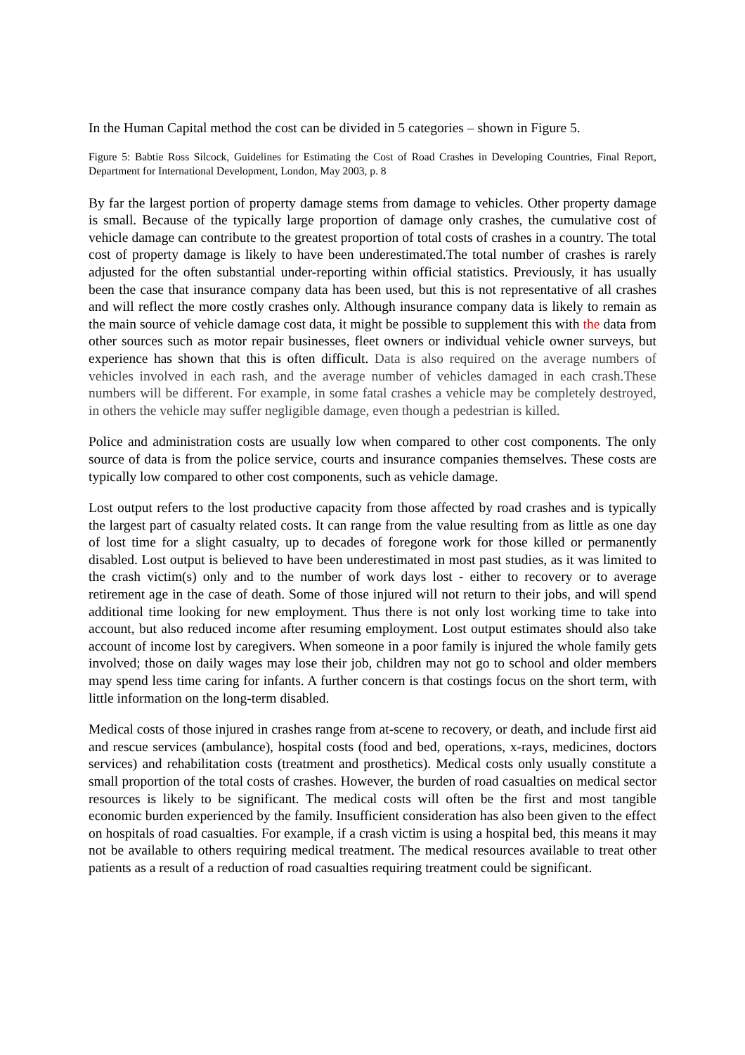In the Human Capital method the cost can be divided in 5 categories – shown in Figure 5.
Figure 5: Babtie Ross Silcock, Guidelines for Estimating the Cost of Road Crashes in Developing Countries, Final Report, Department for International Development, London, May 2003, p. 8
By far the largest portion of property damage stems from damage to vehicles. Other property damage is small. Because of the typically large proportion of damage only crashes, the cumulative cost of vehicle damage can contribute to the greatest proportion of total costs of crashes in a country. The total cost of property damage is likely to have been underestimated.The total number of crashes is rarely adjusted for the often substantial under-reporting within official statistics. Previously, it has usually been the case that insurance company data has been used, but this is not representative of all crashes and will reflect the more costly crashes only. Although insurance company data is likely to remain as the main source of vehicle damage cost data, it might be possible to supplement this with the data from other sources such as motor repair businesses, fleet owners or individual vehicle owner surveys, but experience has shown that this is often difficult. Data is also required on the average numbers of vehicles involved in each rash, and the average number of vehicles damaged in each crash.These numbers will be different. For example, in some fatal crashes a vehicle may be completely destroyed, in others the vehicle may suffer negligible damage, even though a pedestrian is killed.
Police and administration costs are usually low when compared to other cost components. The only source of data is from the police service, courts and insurance companies themselves. These costs are typically low compared to other cost components, such as vehicle damage.
Lost output refers to the lost productive capacity from those affected by road crashes and is typically the largest part of casualty related costs. It can range from the value resulting from as little as one day of lost time for a slight casualty, up to decades of foregone work for those killed or permanently disabled. Lost output is believed to have been underestimated in most past studies, as it was limited to the crash victim(s) only and to the number of work days lost - either to recovery or to average retirement age in the case of death. Some of those injured will not return to their jobs, and will spend additional time looking for new employment. Thus there is not only lost working time to take into account, but also reduced income after resuming employment. Lost output estimates should also take account of income lost by caregivers. When someone in a poor family is injured the whole family gets involved; those on daily wages may lose their job, children may not go to school and older members may spend less time caring for infants. A further concern is that costings focus on the short term, with little information on the long-term disabled.
Medical costs of those injured in crashes range from at-scene to recovery, or death, and include first aid and rescue services (ambulance), hospital costs (food and bed, operations, x-rays, medicines, doctors services) and rehabilitation costs (treatment and prosthetics). Medical costs only usually constitute a small proportion of the total costs of crashes. However, the burden of road casualties on medical sector resources is likely to be significant. The medical costs will often be the first and most tangible economic burden experienced by the family. Insufficient consideration has also been given to the effect on hospitals of road casualties. For example, if a crash victim is using a hospital bed, this means it may not be available to others requiring medical treatment. The medical resources available to treat other patients as a result of a reduction of road casualties requiring treatment could be significant.